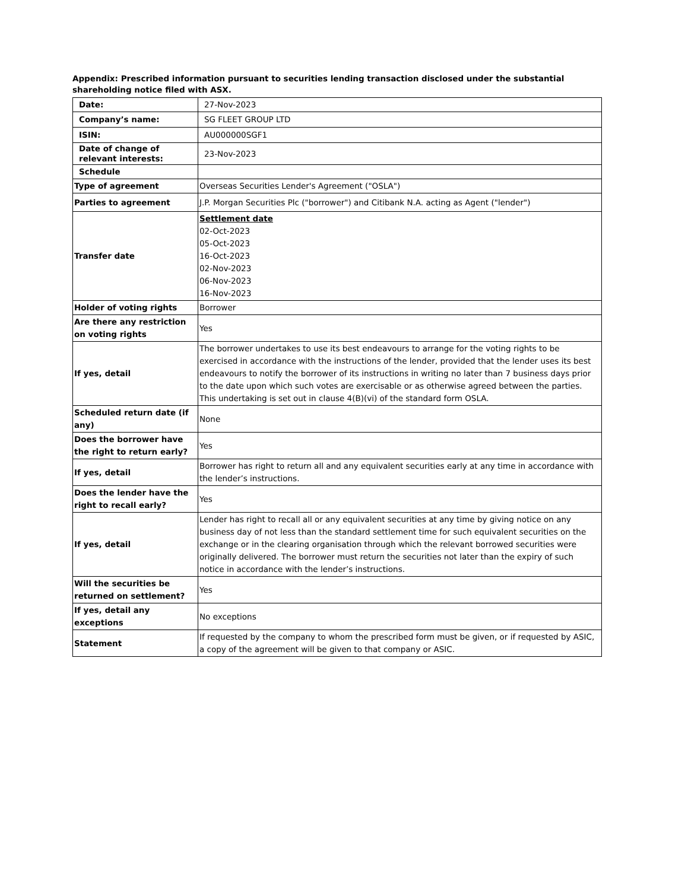Appendix: Prescribed information pursuant to securities lending transaction disclosed under the substantial shareholding notice filed with ASX.
| Date: | 27-Nov-2023 |
| Company’s name: | SG FLEET GROUP LTD |
| ISIN: | AU000000SGF1 |
| Date of change of relevant interests: | 23-Nov-2023 |
| Schedule | |
| Type of agreement | Overseas Securities Lender's Agreement ("OSLA") |
| Parties to agreement | J.P. Morgan Securities Plc ("borrower") and Citibank N.A. acting as Agent ("lender") |
| Transfer date | Settlement date 02-Oct-2023 05-Oct-2023 16-Oct-2023 02-Nov-2023 06-Nov-2023 16-Nov-2023 |
| Holder of voting rights | Borrower |
| Are there any restriction on voting rights | Yes |
| If yes, detail | The borrower undertakes to use its best endeavours to arrange for the voting rights to be exercised in accordance with the instructions of the lender, provided that the lender uses its best endeavours to notify the borrower of its instructions in writing no later than 7 business days prior to the date upon which such votes are exercisable or as otherwise agreed between the parties. This undertaking is set out in clause 4(B)(vi) of the standard form OSLA. |
| Scheduled return date (if any) | None |
| Does the borrower have the right to return early? | Yes |
| If yes, detail | Borrower has right to return all and any equivalent securities early at any time in accordance with the lender’s instructions. |
| Does the lender have the right to recall early? | Yes |
| If yes, detail | Lender has right to recall all or any equivalent securities at any time by giving notice on any business day of not less than the standard settlement time for such equivalent securities on the exchange or in the clearing organisation through which the relevant borrowed securities were originally delivered. The borrower must return the securities not later than the expiry of such notice in accordance with the lender’s instructions. |
| Will the securities be returned on settlement? | Yes |
| If yes, detail any exceptions | No exceptions |
| Statement | If requested by the company to whom the prescribed form must be given, or if requested by ASIC, a copy of the agreement will be given to that company or ASIC. |